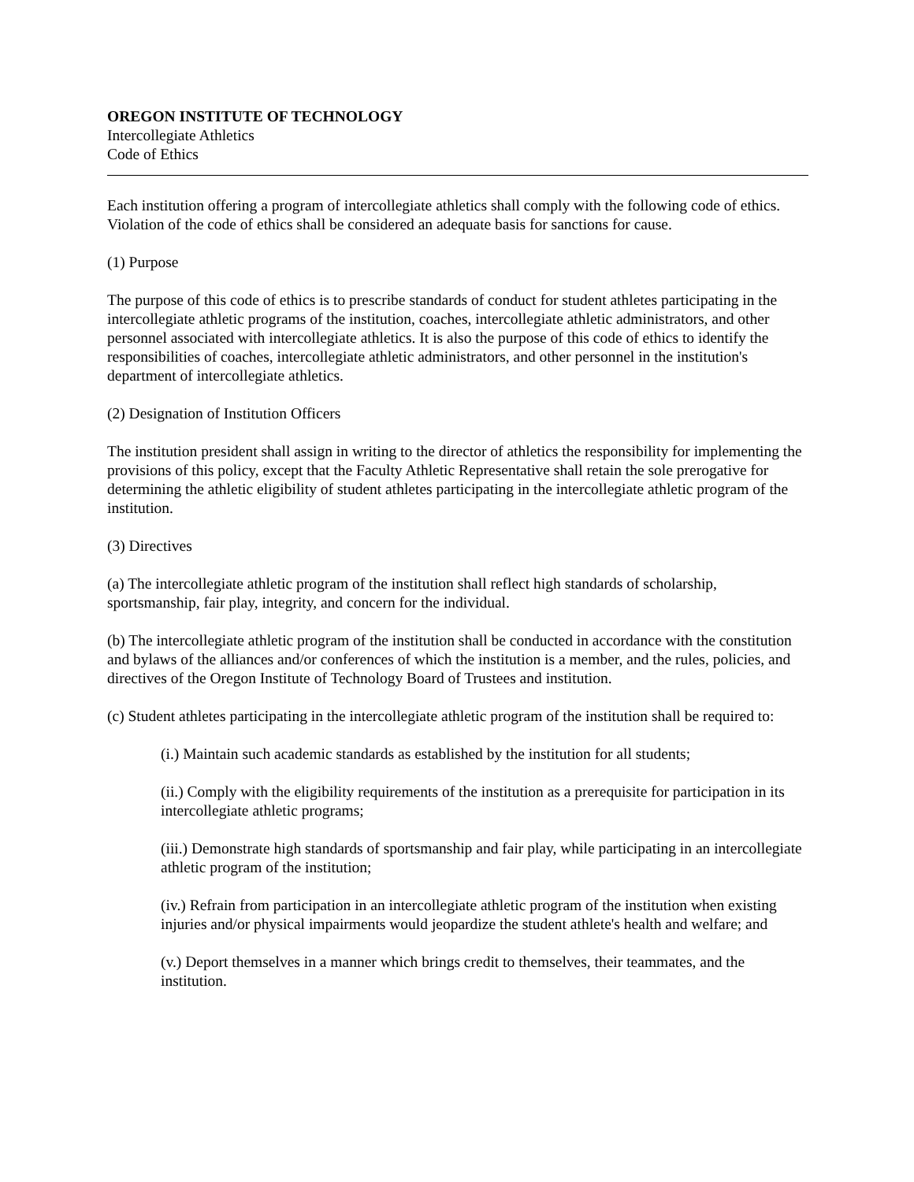OREGON INSTITUTE OF TECHNOLOGY
Intercollegiate Athletics
Code of Ethics
Each institution offering a program of intercollegiate athletics shall comply with the following code of ethics. Violation of the code of ethics shall be considered an adequate basis for sanctions for cause.
(1) Purpose
The purpose of this code of ethics is to prescribe standards of conduct for student athletes participating in the intercollegiate athletic programs of the institution, coaches, intercollegiate athletic administrators, and other personnel associated with intercollegiate athletics. It is also the purpose of this code of ethics to identify the responsibilities of coaches, intercollegiate athletic administrators, and other personnel in the institution's department of intercollegiate athletics.
(2) Designation of Institution Officers
The institution president shall assign in writing to the director of athletics the responsibility for implementing the provisions of this policy, except that the Faculty Athletic Representative shall retain the sole prerogative for determining the athletic eligibility of student athletes participating in the intercollegiate athletic program of the institution.
(3) Directives
(a) The intercollegiate athletic program of the institution shall reflect high standards of scholarship, sportsmanship, fair play, integrity, and concern for the individual.
(b) The intercollegiate athletic program of the institution shall be conducted in accordance with the constitution and bylaws of the alliances and/or conferences of which the institution is a member, and the rules, policies, and directives of the Oregon Institute of Technology Board of Trustees and institution.
(c) Student athletes participating in the intercollegiate athletic program of the institution shall be required to:
(i.) Maintain such academic standards as established by the institution for all students;
(ii.) Comply with the eligibility requirements of the institution as a prerequisite for participation in its intercollegiate athletic programs;
(iii.) Demonstrate high standards of sportsmanship and fair play, while participating in an intercollegiate athletic program of the institution;
(iv.) Refrain from participation in an intercollegiate athletic program of the institution when existing injuries and/or physical impairments would jeopardize the student athlete's health and welfare; and
(v.) Deport themselves in a manner which brings credit to themselves, their teammates, and the institution.